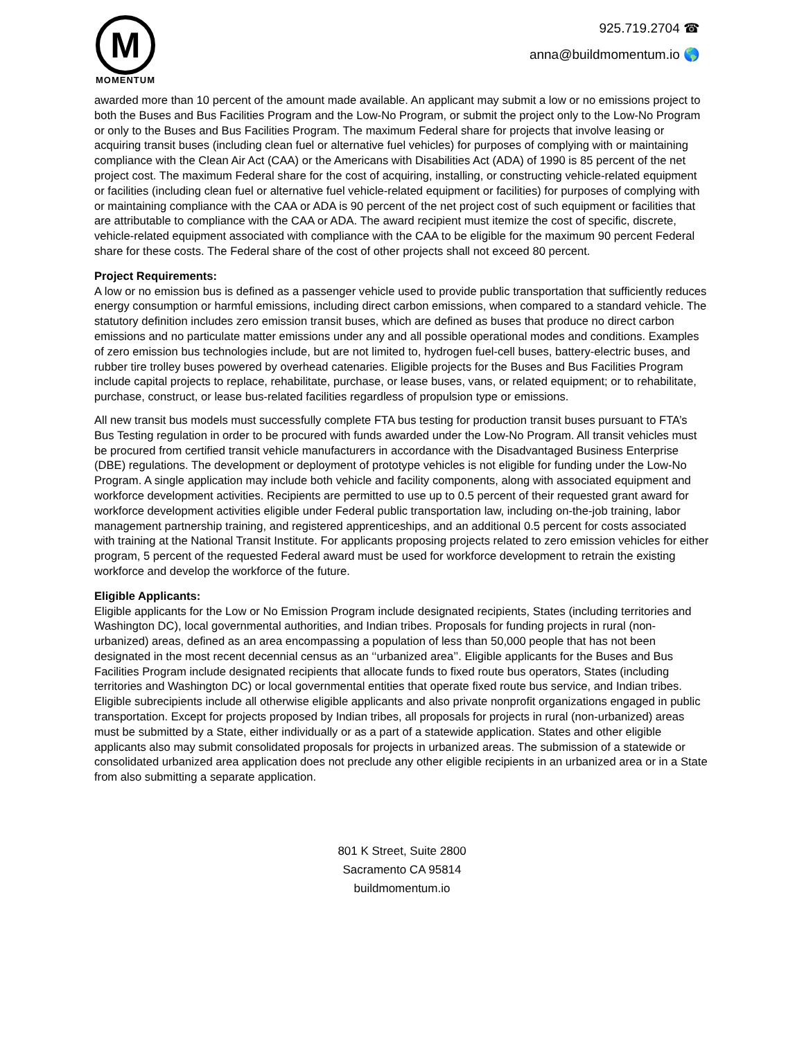M
MOMENTUM
925.719.2704 ☎
anna@buildmomentum.io 🌎
awarded more than 10 percent of the amount made available. An applicant may submit a low or no emissions project to both the Buses and Bus Facilities Program and the Low-No Program, or submit the project only to the Low-No Program or only to the Buses and Bus Facilities Program. The maximum Federal share for projects that involve leasing or acquiring transit buses (including clean fuel or alternative fuel vehicles) for purposes of complying with or maintaining compliance with the Clean Air Act (CAA) or the Americans with Disabilities Act (ADA) of 1990 is 85 percent of the net project cost. The maximum Federal share for the cost of acquiring, installing, or constructing vehicle-related equipment or facilities (including clean fuel or alternative fuel vehicle-related equipment or facilities) for purposes of complying with or maintaining compliance with the CAA or ADA is 90 percent of the net project cost of such equipment or facilities that are attributable to compliance with the CAA or ADA. The award recipient must itemize the cost of specific, discrete, vehicle-related equipment associated with compliance with the CAA to be eligible for the maximum 90 percent Federal share for these costs. The Federal share of the cost of other projects shall not exceed 80 percent.
Project Requirements:
A low or no emission bus is defined as a passenger vehicle used to provide public transportation that sufficiently reduces energy consumption or harmful emissions, including direct carbon emissions, when compared to a standard vehicle. The statutory definition includes zero emission transit buses, which are defined as buses that produce no direct carbon emissions and no particulate matter emissions under any and all possible operational modes and conditions. Examples of zero emission bus technologies include, but are not limited to, hydrogen fuel-cell buses, battery-electric buses, and rubber tire trolley buses powered by overhead catenaries. Eligible projects for the Buses and Bus Facilities Program include capital projects to replace, rehabilitate, purchase, or lease buses, vans, or related equipment; or to rehabilitate, purchase, construct, or lease bus-related facilities regardless of propulsion type or emissions.
All new transit bus models must successfully complete FTA bus testing for production transit buses pursuant to FTA’s Bus Testing regulation in order to be procured with funds awarded under the Low-No Program. All transit vehicles must be procured from certified transit vehicle manufacturers in accordance with the Disadvantaged Business Enterprise (DBE) regulations. The development or deployment of prototype vehicles is not eligible for funding under the Low-No Program. A single application may include both vehicle and facility components, along with associated equipment and workforce development activities. Recipients are permitted to use up to 0.5 percent of their requested grant award for workforce development activities eligible under Federal public transportation law, including on-the-job training, labor management partnership training, and registered apprenticeships, and an additional 0.5 percent for costs associated with training at the National Transit Institute. For applicants proposing projects related to zero emission vehicles for either program, 5 percent of the requested Federal award must be used for workforce development to retrain the existing workforce and develop the workforce of the future.
Eligible Applicants:
Eligible applicants for the Low or No Emission Program include designated recipients, States (including territories and Washington DC), local governmental authorities, and Indian tribes. Proposals for funding projects in rural (non-urbanized) areas, defined as an area encompassing a population of less than 50,000 people that has not been designated in the most recent decennial census as an ‘‘urbanized area’’. Eligible applicants for the Buses and Bus Facilities Program include designated recipients that allocate funds to fixed route bus operators, States (including territories and Washington DC) or local governmental entities that operate fixed route bus service, and Indian tribes. Eligible subrecipients include all otherwise eligible applicants and also private nonprofit organizations engaged in public transportation. Except for projects proposed by Indian tribes, all proposals for projects in rural (non-urbanized) areas must be submitted by a State, either individually or as a part of a statewide application. States and other eligible applicants also may submit consolidated proposals for projects in urbanized areas. The submission of a statewide or consolidated urbanized area application does not preclude any other eligible recipients in an urbanized area or in a State from also submitting a separate application.
801 K Street, Suite 2800
Sacramento CA 95814
buildmomentum.io